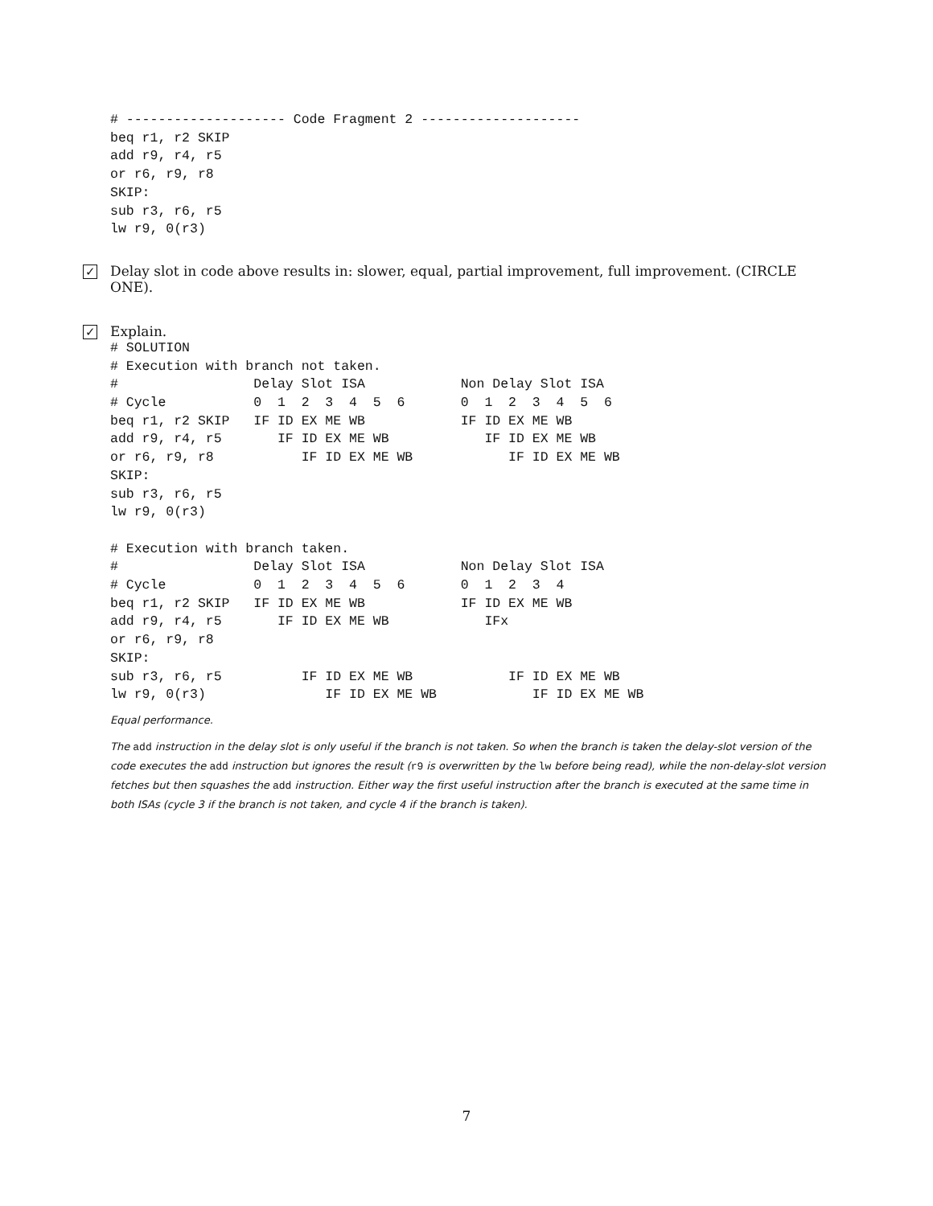# -------------------- Code Fragment 2 --------------------
beq r1, r2 SKIP
add r9, r4, r5
or r6, r9, r8
SKIP:
sub r3, r6, r5
lw r9, 0(r3)
✓ Delay slot in code above results in: slower, equal, partial improvement, full improvement. (CIRCLE ONE).
✓ Explain.
# SOLUTION
# Execution with branch not taken.
#                 Delay Slot ISA            Non Delay Slot ISA
# Cycle           0  1  2  3  4  5  6       0  1  2  3  4  5  6
beq r1, r2 SKIP   IF ID EX ME WB            IF ID EX ME WB
add r9, r4, r5       IF ID EX ME WB            IF ID EX ME WB
or r6, r9, r8           IF ID EX ME WB            IF ID EX ME WB
SKIP:
sub r3, r6, r5
lw r9, 0(r3)

# Execution with branch taken.
#                 Delay Slot ISA            Non Delay Slot ISA
# Cycle           0  1  2  3  4  5  6       0  1  2  3  4
beq r1, r2 SKIP   IF ID EX ME WB            IF ID EX ME WB
add r9, r4, r5       IF ID EX ME WB            IFx
or r6, r9, r8
SKIP:
sub r3, r6, r5          IF ID EX ME WB            IF ID EX ME WB
lw r9, 0(r3)               IF ID EX ME WB            IF ID EX ME WB
Equal performance.
The add instruction in the delay slot is only useful if the branch is not taken. So when the branch is taken the delay-slot version of the code executes the add instruction but ignores the result (r9 is overwritten by the lw before being read), while the non-delay-slot version fetches but then squashes the add instruction. Either way the first useful instruction after the branch is executed at the same time in both ISAs (cycle 3 if the branch is not taken, and cycle 4 if the branch is taken).
7